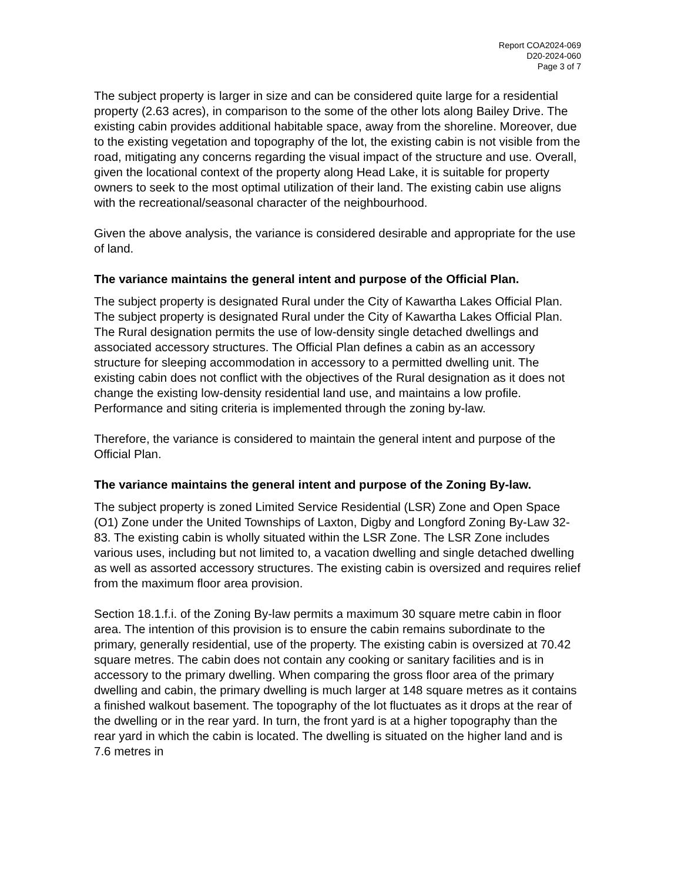Report COA2024-069
D20-2024-060
Page 3 of 7
The subject property is larger in size and can be considered quite large for a residential property (2.63 acres), in comparison to the some of the other lots along Bailey Drive. The existing cabin provides additional habitable space, away from the shoreline. Moreover, due to the existing vegetation and topography of the lot, the existing cabin is not visible from the road, mitigating any concerns regarding the visual impact of the structure and use. Overall, given the locational context of the property along Head Lake, it is suitable for property owners to seek to the most optimal utilization of their land. The existing cabin use aligns with the recreational/seasonal character of the neighbourhood.
Given the above analysis, the variance is considered desirable and appropriate for the use of land.
The variance maintains the general intent and purpose of the Official Plan.
The subject property is designated Rural under the City of Kawartha Lakes Official Plan. The subject property is designated Rural under the City of Kawartha Lakes Official Plan. The Rural designation permits the use of low-density single detached dwellings and associated accessory structures. The Official Plan defines a cabin as an accessory structure for sleeping accommodation in accessory to a permitted dwelling unit. The existing cabin does not conflict with the objectives of the Rural designation as it does not change the existing low-density residential land use, and maintains a low profile. Performance and siting criteria is implemented through the zoning by-law.
Therefore, the variance is considered to maintain the general intent and purpose of the Official Plan.
The variance maintains the general intent and purpose of the Zoning By-law.
The subject property is zoned Limited Service Residential (LSR) Zone and Open Space (O1) Zone under the United Townships of Laxton, Digby and Longford Zoning By-Law 32-83. The existing cabin is wholly situated within the LSR Zone. The LSR Zone includes various uses, including but not limited to, a vacation dwelling and single detached dwelling as well as assorted accessory structures. The existing cabin is oversized and requires relief from the maximum floor area provision.
Section 18.1.f.i. of the Zoning By-law permits a maximum 30 square metre cabin in floor area. The intention of this provision is to ensure the cabin remains subordinate to the primary, generally residential, use of the property. The existing cabin is oversized at 70.42 square metres. The cabin does not contain any cooking or sanitary facilities and is in accessory to the primary dwelling. When comparing the gross floor area of the primary dwelling and cabin, the primary dwelling is much larger at 148 square metres as it contains a finished walkout basement. The topography of the lot fluctuates as it drops at the rear of the dwelling or in the rear yard. In turn, the front yard is at a higher topography than the rear yard in which the cabin is located. The dwelling is situated on the higher land and is 7.6 metres in